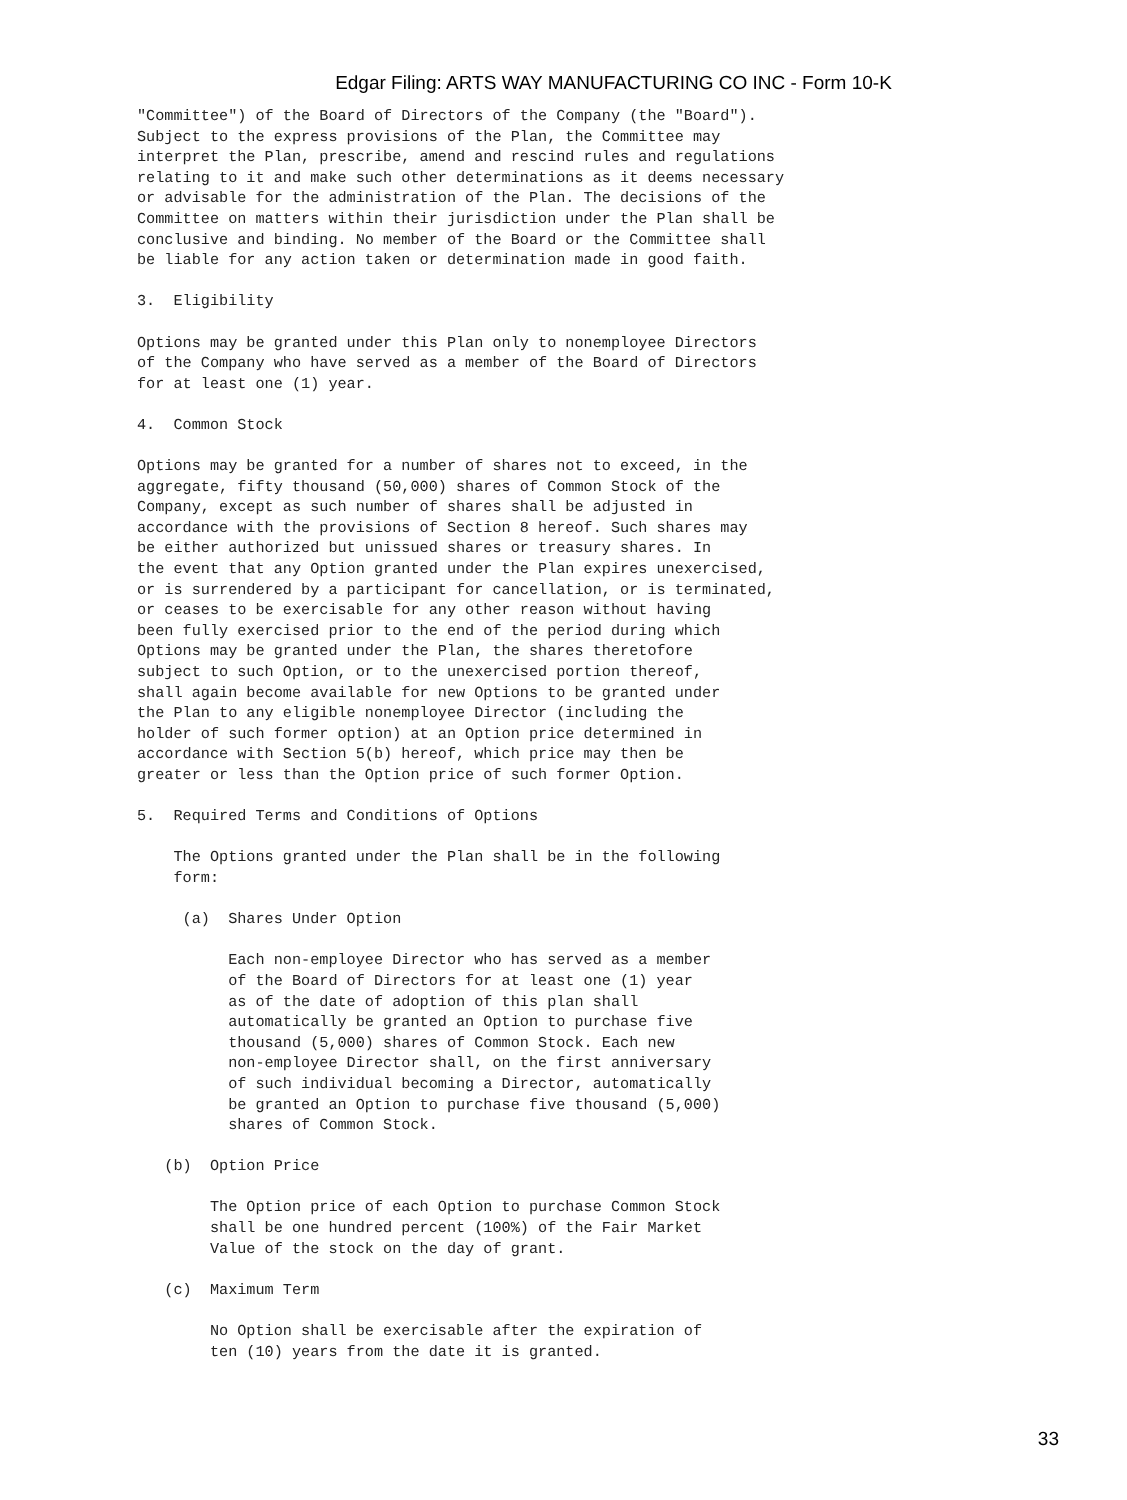Edgar Filing: ARTS WAY MANUFACTURING CO INC - Form 10-K
"Committee") of the Board of Directors of the Company (the "Board").
Subject to the express provisions of the Plan, the Committee may
interpret the Plan, prescribe, amend and rescind rules and regulations
relating to it and make such other determinations as it deems necessary
or advisable for the administration of the Plan. The decisions of the
Committee on matters within their jurisdiction under the Plan shall be
conclusive and binding. No member of the Board or the Committee shall
be liable for any action taken or determination made in good faith.

3.  Eligibility

Options may be granted under this Plan only to nonemployee Directors
of the Company who have served as a member of the Board of Directors
for at least one (1) year.

4.  Common Stock

Options may be granted for a number of shares not to exceed, in the
aggregate, fifty thousand (50,000) shares of Common Stock of the
Company, except as such number of shares shall be adjusted in
accordance with the provisions of Section 8 hereof. Such shares may
be either authorized but unissued shares or treasury shares. In
the event that any Option granted under the Plan expires unexercised,
or is surrendered by a participant for cancellation, or is terminated,
or ceases to be exercisable for any other reason without having
been fully exercised prior to the end of the period during which
Options may be granted under the Plan, the shares theretofore
subject to such Option, or to the unexercised portion thereof,
shall again become available for new Options to be granted under
the Plan to any eligible nonemployee Director (including the
holder of such former option) at an Option price determined in
accordance with Section 5(b) hereof, which price may then be
greater or less than the Option price of such former Option.

5.  Required Terms and Conditions of Options

    The Options granted under the Plan shall be in the following
    form:

     (a)  Shares Under Option

          Each non-employee Director who has served as a member
          of the Board of Directors for at least one (1) year
          as of the date of adoption of this plan shall
          automatically be granted an Option to purchase five
          thousand (5,000) shares of Common Stock. Each new
          non-employee Director shall, on the first anniversary
          of such individual becoming a Director, automatically
          be granted an Option to purchase five thousand (5,000)
          shares of Common Stock.

   (b)  Option Price

        The Option price of each Option to purchase Common Stock
        shall be one hundred percent (100%) of the Fair Market
        Value of the stock on the day of grant.

   (c)  Maximum Term

        No Option shall be exercisable after the expiration of
        ten (10) years from the date it is granted.
33